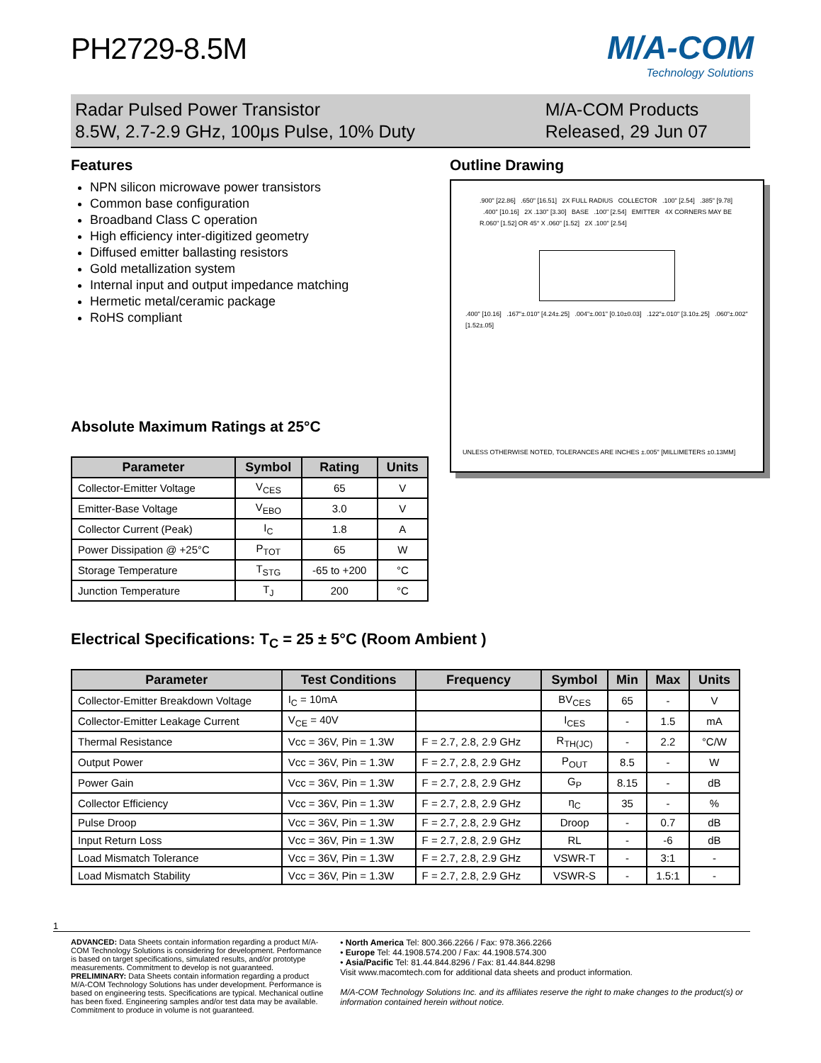PH2729-8.5M
M/A-COM
Technology Solutions
Radar Pulsed Power Transistor
8.5W, 2.7-2.9 GHz, 100μs Pulse, 10% Duty
M/A-COM Products
Released, 29 Jun 07
Features
NPN silicon microwave power transistors
Common base configuration
Broadband Class C operation
High efficiency inter-digitized geometry
Diffused emitter ballasting resistors
Gold metallization system
Internal input and output impedance matching
Hermetic metal/ceramic package
RoHS compliant
Absolute Maximum Ratings at 25°C
| Parameter | Symbol | Rating | Units |
| --- | --- | --- | --- |
| Collector-Emitter Voltage | V<sub>CES</sub> | 65 | V |
| Emitter-Base Voltage | V<sub>EBO</sub> | 3.0 | V |
| Collector Current (Peak) | I<sub>C</sub> | 1.8 | A |
| Power Dissipation @ +25°C | P<sub>TOT</sub> | 65 | W |
| Storage Temperature | T<sub>STG</sub> | -65 to +200 | °C |
| Junction Temperature | T<sub>J</sub> | 200 | °C |
Outline Drawing
.900" [22.86] .650" [16.51] 2X FULL RADIUS COLLECTOR .100" [2.54] .385" [9.78] .400" [10.16] 2X .130" [3.30] BASE .100" [2.54] EMITTER 4X CORNERS MAY BE R.060" [1.52] OR 45° X .060" [1.52] 2X .100" [2.54]
.400" [10.16] .167"±.010" [4.24±.25] .004"±.001" [0.10±0.03] .122"±.010" [3.10±.25] .060"±.002" [1.52±.05]
UNLESS OTHERWISE NOTED, TOLERANCES ARE INCHES ±.005" [MILLIMETERS ±0.13MM]
Electrical Specifications: T<sub>C</sub> = 25 ± 5°C (Room Ambient )
| Parameter | Test Conditions | Frequency | Symbol | Min | Max | Units |
| --- | --- | --- | --- | --- | --- | --- |
| Collector-Emitter Breakdown Voltage | I<sub>C</sub> = 10mA | | BV<sub>CES</sub> | 65 | - | V |
| Collector-Emitter Leakage Current | V<sub>CE</sub> = 40V | | I<sub>CES</sub> | - | 1.5 | mA |
| Thermal Resistance | Vcc = 36V, Pin = 1.3W | F = 2.7, 2.8, 2.9 GHz | R<sub>TH(JC)</sub> | - | 2.2 | °C/W |
| Output Power | Vcc = 36V, Pin = 1.3W | F = 2.7, 2.8, 2.9 GHz | P<sub>OUT</sub> | 8.5 | - | W |
| Power Gain | Vcc = 36V, Pin = 1.3W | F = 2.7, 2.8, 2.9 GHz | G<sub>P</sub> | 8.15 | - | dB |
| Collector Efficiency | Vcc = 36V, Pin = 1.3W | F = 2.7, 2.8, 2.9 GHz | η<sub>C</sub> | 35 | - | % |
| Pulse Droop | Vcc = 36V, Pin = 1.3W | F = 2.7, 2.8, 2.9 GHz | Droop | - | 0.7 | dB |
| Input Return Loss | Vcc = 36V, Pin = 1.3W | F = 2.7, 2.8, 2.9 GHz | RL | - | -6 | dB |
| Load Mismatch Tolerance | Vcc = 36V, Pin = 1.3W | F = 2.7, 2.8, 2.9 GHz | VSWR-T | - | 3:1 | - |
| Load Mismatch Stability | Vcc = 36V, Pin = 1.3W | F = 2.7, 2.8, 2.9 GHz | VSWR-S | - | 1.5:1 | - |
1
ADVANCED: Data Sheets contain information regarding a product M/A-COM Technology Solutions is considering for development. Performance is based on target specifications, simulated results, and/or prototype measurements. Commitment to develop is not guaranteed.
PRELIMINARY: Data Sheets contain information regarding a product M/A-COM Technology Solutions has under development. Performance is based on engineering tests. Specifications are typical. Mechanical outline has been fixed. Engineering samples and/or test data may be available. Commitment to produce in volume is not guaranteed.
• North America Tel: 800.366.2266 / Fax: 978.366.2266
• Europe Tel: 44.1908.574.200 / Fax: 44.1908.574.300
• Asia/Pacific Tel: 81.44.844.8296 / Fax: 81.44.844.8298
Visit www.macomtech.com for additional data sheets and product information.
M/A-COM Technology Solutions Inc. and its affiliates reserve the right to make changes to the product(s) or information contained herein without notice.